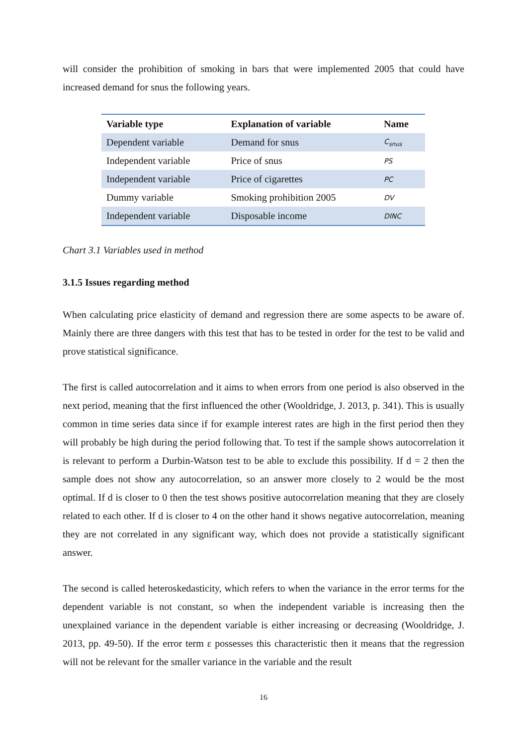will consider the prohibition of smoking in bars that were implemented 2005 that could have increased demand for snus the following years.
| Variable type | Explanation of variable | Name |
| --- | --- | --- |
| Dependent variable | Demand for snus | C<sub>snus</sub> |
| Independent variable | Price of snus | PS |
| Independent variable | Price of cigarettes | PC |
| Dummy variable | Smoking prohibition 2005 | DV |
| Independent variable | Disposable income | DINC |
Chart 3.1 Variables used in method
3.1.5 Issues regarding method
When calculating price elasticity of demand and regression there are some aspects to be aware of. Mainly there are three dangers with this test that has to be tested in order for the test to be valid and prove statistical significance.
The first is called autocorrelation and it aims to when errors from one period is also observed in the next period, meaning that the first influenced the other (Wooldridge, J. 2013, p. 341). This is usually common in time series data since if for example interest rates are high in the first period then they will probably be high during the period following that. To test if the sample shows autocorrelation it is relevant to perform a Durbin-Watson test to be able to exclude this possibility. If d = 2 then the sample does not show any autocorrelation, so an answer more closely to 2 would be the most optimal. If d is closer to 0 then the test shows positive autocorrelation meaning that they are closely related to each other. If d is closer to 4 on the other hand it shows negative autocorrelation, meaning they are not correlated in any significant way, which does not provide a statistically significant answer.
The second is called heteroskedasticity, which refers to when the variance in the error terms for the dependent variable is not constant, so when the independent variable is increasing then the unexplained variance in the dependent variable is either increasing or decreasing (Wooldridge, J. 2013, pp. 49-50). If the error term ε possesses this characteristic then it means that the regression will not be relevant for the smaller variance in the variable and the result
16